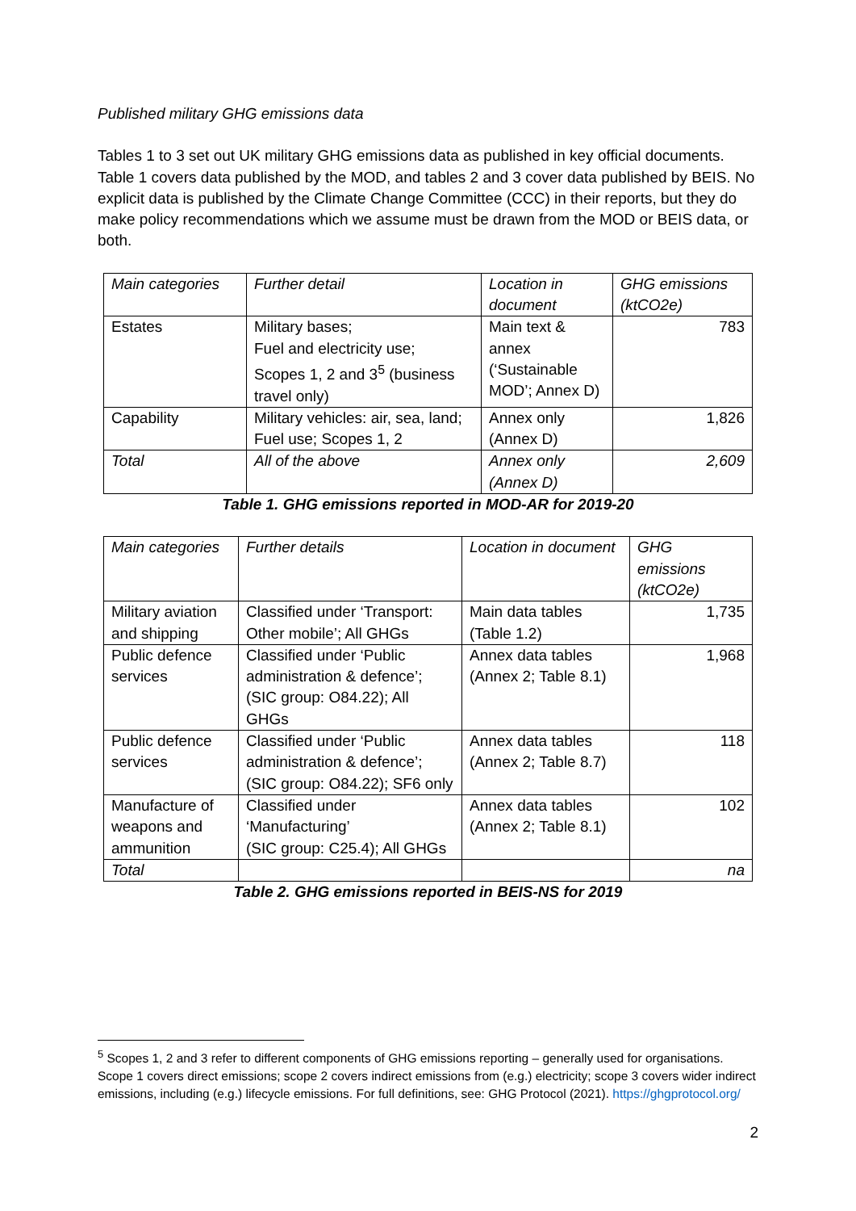Published military GHG emissions data
Tables 1 to 3 set out UK military GHG emissions data as published in key official documents. Table 1 covers data published by the MOD, and tables 2 and 3 cover data published by BEIS. No explicit data is published by the Climate Change Committee (CCC) in their reports, but they do make policy recommendations which we assume must be drawn from the MOD or BEIS data, or both.
| Main categories | Further detail | Location in document | GHG emissions (ktCO2e) |
| Estates | Military bases; Fuel and electricity use; Scopes 1, 2 and 3<sup>5</sup> (business travel only) | Main text & annex (‘Sustainable MOD’; Annex D) | 783 |
| Capability | Military vehicles: air, sea, land; Fuel use; Scopes 1, 2 | Annex only (Annex D) | 1,826 |
| Total | All of the above | Annex only (Annex D) | 2,609 |
Table 1. GHG emissions reported in MOD-AR for 2019-20
| Main categories | Further details | Location in document | GHG emissions (ktCO2e) |
| Military aviation and shipping | Classified under ‘Transport: Other mobile’; All GHGs | Main data tables (Table 1.2) | 1,735 |
| Public defence services | Classified under ‘Public administration & defence’; (SIC group: O84.22); All GHGs | Annex data tables (Annex 2; Table 8.1) | 1,968 |
| Public defence services | Classified under ‘Public administration & defence’; (SIC group: O84.22); SF6 only | Annex data tables (Annex 2; Table 8.7) | 118 |
| Manufacture of weapons and ammunition | Classified under ‘Manufacturing’ (SIC group: C25.4); All GHGs | Annex data tables (Annex 2; Table 8.1) | 102 |
| Total | | | na |
Table 2. GHG emissions reported in BEIS-NS for 2019
<sup>5</sup> Scopes 1, 2 and 3 refer to different components of GHG emissions reporting – generally used for organisations. Scope 1 covers direct emissions; scope 2 covers indirect emissions from (e.g.) electricity; scope 3 covers wider indirect emissions, including (e.g.) lifecycle emissions. For full definitions, see: GHG Protocol (2021). https://ghgprotocol.org/
2